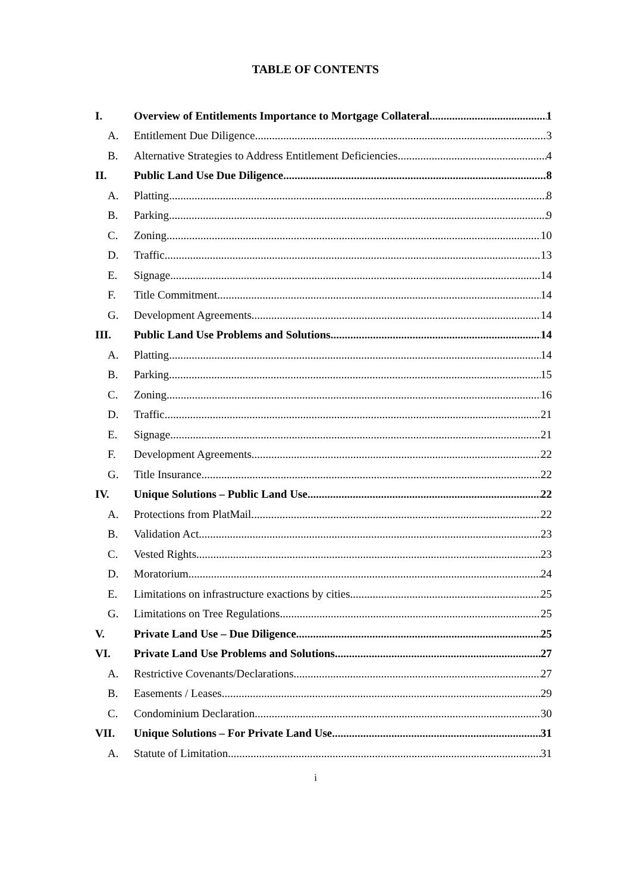TABLE OF CONTENTS
I. Overview of Entitlements Importance to Mortgage Collateral 1
A. Entitlement Due Diligence. 3
B. Alternative Strategies to Address Entitlement Deficiencies. 4
II. Public Land Use Due Diligence 8
A. Platting 8
B. Parking 9
C. Zoning 10
D. Traffic 13
E. Signage 14
F. Title Commitment 14
G. Development Agreements 14
III. Public Land Use Problems and Solutions 14
A. Platting 14
B. Parking 15
C. Zoning 16
D. Traffic. 21
E. Signage. 21
F. Development Agreements. 22
G. Title Insurance. 22
IV. Unique Solutions – Public Land Use 22
A. Protections from PlatMail. 22
B. Validation Act 23
C. Vested Rights 23
D. Moratorium 24
E. Limitations on infrastructure exactions by cities. 25
G. Limitations on Tree Regulations. 25
V. Private Land Use – Due Diligence 25
VI. Private Land Use Problems and Solutions 27
A. Restrictive Covenants/Declarations 27
B. Easements / Leases 29
C. Condominium Declaration 30
VII. Unique Solutions – For Private Land Use 31
A. Statute of Limitation 31
i